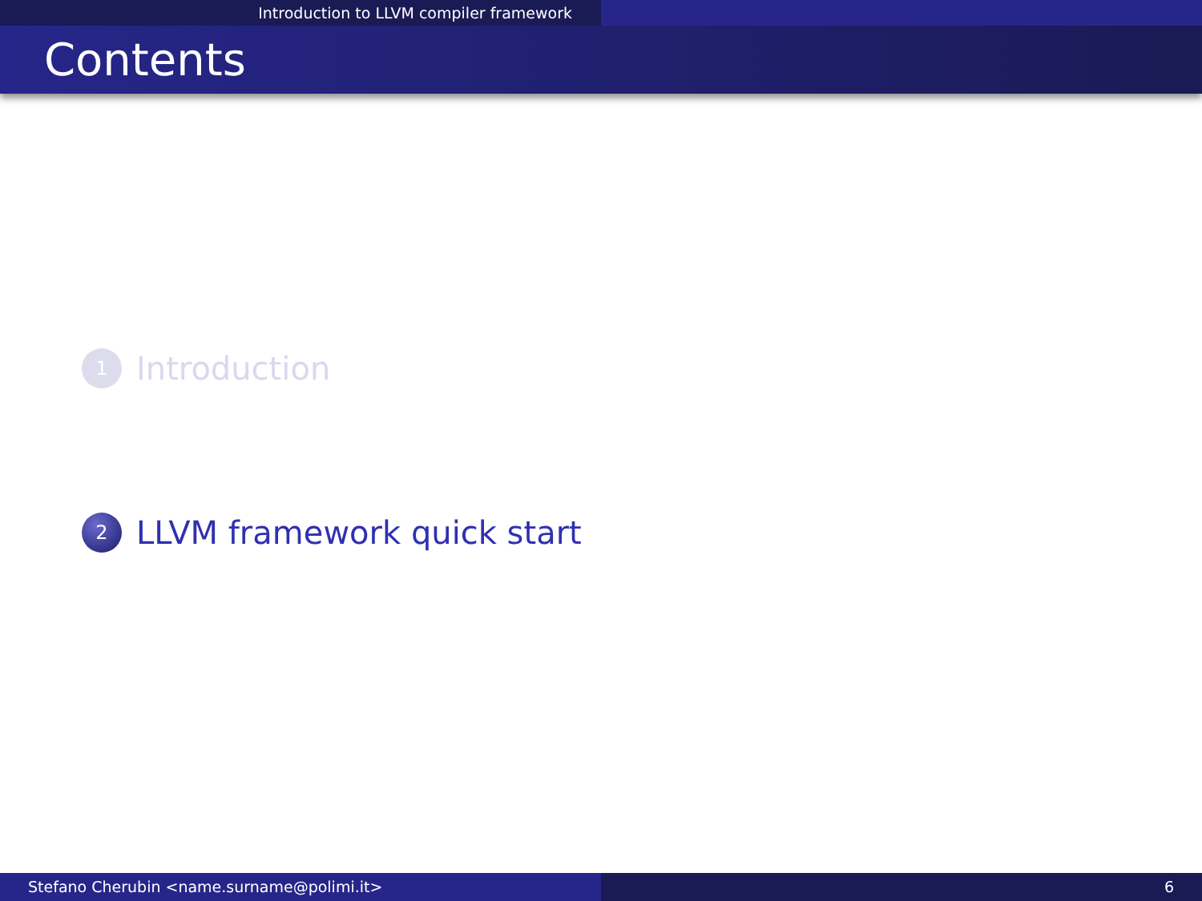Introduction to LLVM compiler framework
Contents
1
Introduction
2
LLVM framework quick start
Stefano Cherubin <name.surname@polimi.it> 6